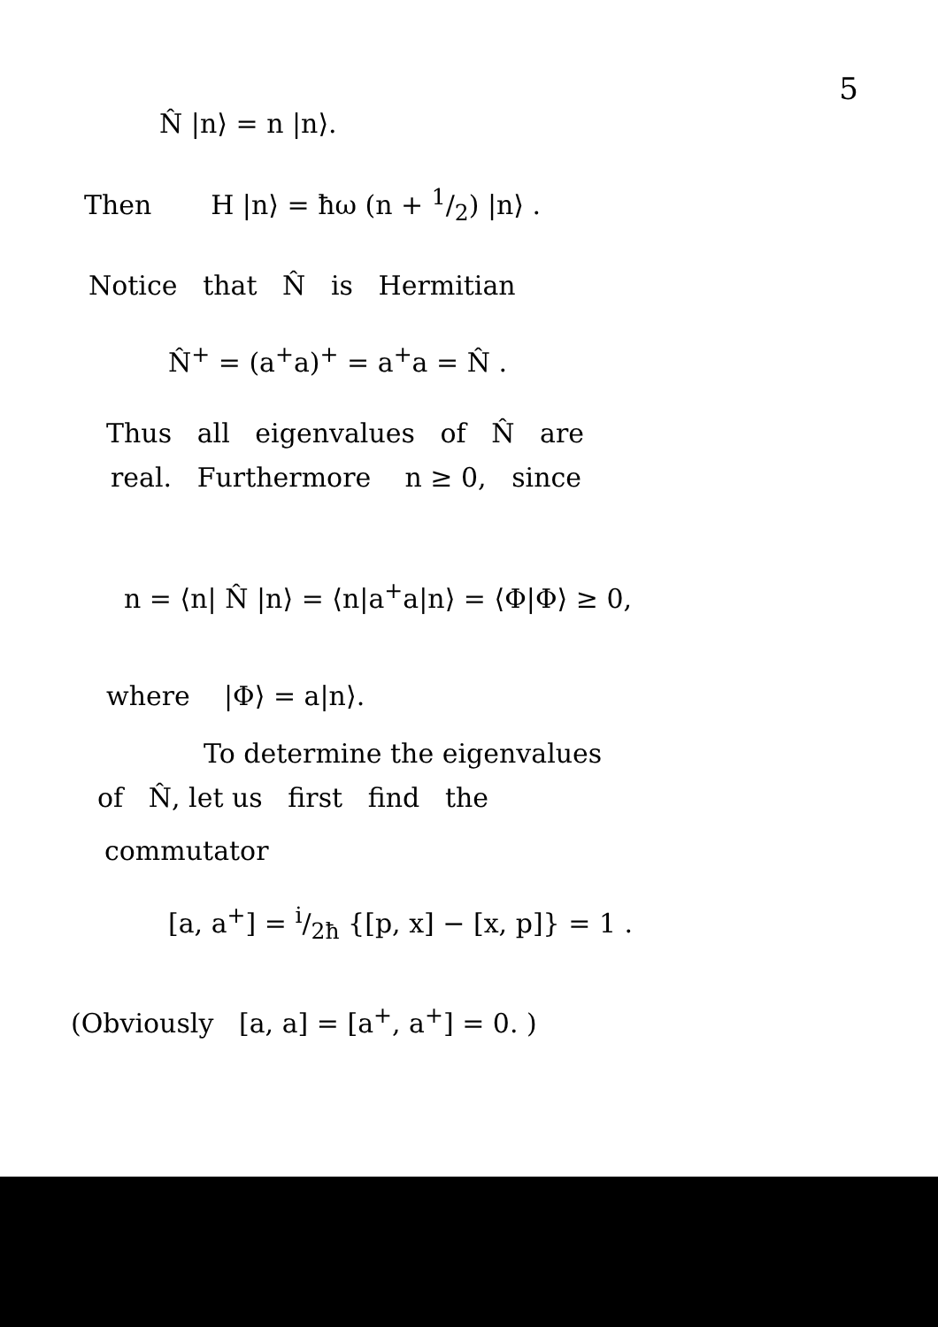5
N̂ |n⟩ = n |n⟩.
Then H |n⟩ = ħω (n + 1/2) |n⟩ .
Notice that N̂ is Hermitian
N̂<sup>+</sup> = (a<sup>+</sup>a)<sup>+</sup> = a<sup>+</sup>a = N̂ .
Thus all eigenvalues of N̂ are
real. Furthermore n ≥ 0, since
n = ⟨n| N̂ |n⟩ = ⟨n|a<sup>+</sup>a|n⟩ = ⟨Φ|Φ⟩ ≥ 0,
where |Φ⟩ = a|n⟩.
To determine the eigenvalues
of N̂, let us first find the
commutator
[a, a<sup>+</sup>] = i/2ħ {[p, x] − [x, p]} = 1 .
(Obviously [a, a] = [a<sup>+</sup>, a<sup>+</sup>] = 0. )